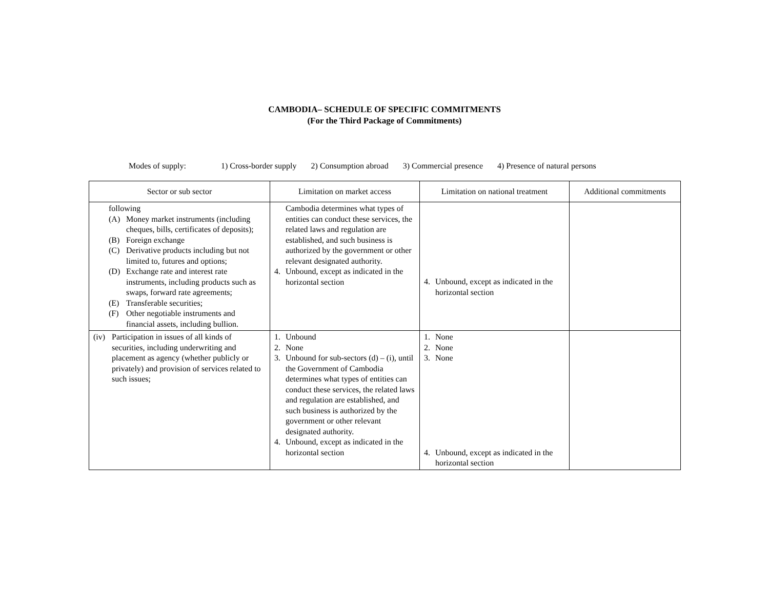CAMBODIA– SCHEDULE OF SPECIFIC COMMITMENTS
(For the Third Package of Commitments)
Modes of supply: 1) Cross-border supply 2) Consumption abroad 3) Commercial presence 4) Presence of natural persons
| Sector or sub sector | Limitation on market access | Limitation on national treatment | Additional commitments |
| --- | --- | --- | --- |
| following (A) Money market instruments (including cheques, bills, certificates of deposits); (B) Foreign exchange (C) Derivative products including but not limited to, futures and options; (D) Exchange rate and interest rate instruments, including products such as swaps, forward rate agreements; (E) Transferable securities; (F) Other negotiable instruments and financial assets, including bullion. | Cambodia determines what types of entities can conduct these services, the related laws and regulation are established, and such business is authorized by the government or other relevant designated authority. 4. Unbound, except as indicated in the horizontal section | 4. Unbound, except as indicated in the horizontal section | |
| (iv) Participation in issues of all kinds of securities, including underwriting and placement as agency (whether publicly or privately) and provision of services related to such issues; | 1. Unbound 2. None 3. Unbound for sub-sectors (d) – (i), until the Government of Cambodia determines what types of entities can conduct these services, the related laws and regulation are established, and such business is authorized by the government or other relevant designated authority. 4. Unbound, except as indicated in the horizontal section | 1. None 2. None 3. None 4. Unbound, except as indicated in the horizontal section | |